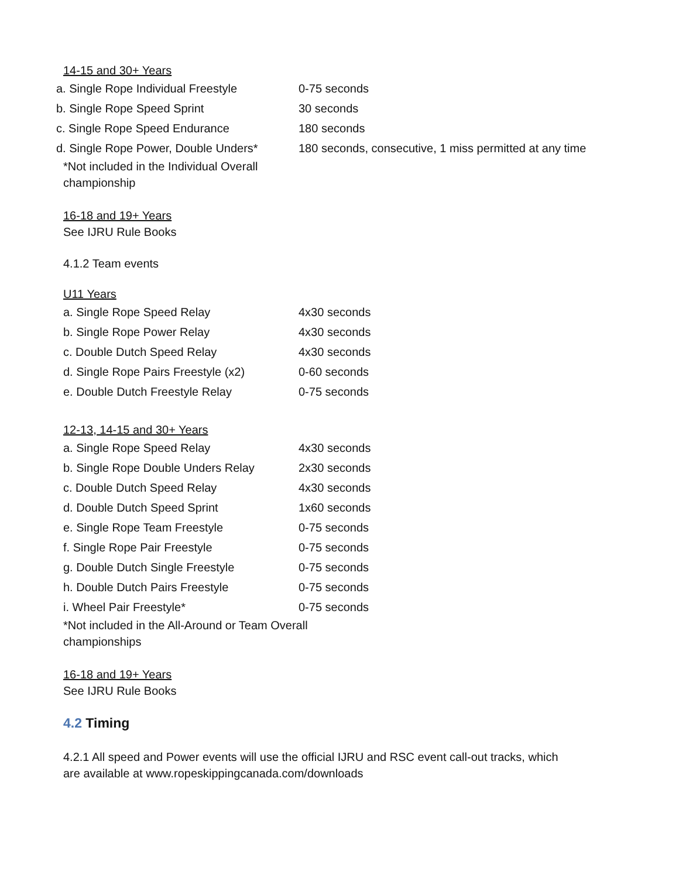14-15 and 30+ Years
| a. Single Rope Individual Freestyle | 0-75 seconds |
| b. Single Rope Speed Sprint | 30 seconds |
| c. Single Rope Speed Endurance | 180 seconds |
| d. Single Rope Power, Double Unders* | 180 seconds, consecutive, 1 miss permitted at any time |
*Not included in the Individual Overall championship
16-18 and 19+ Years
See IJRU Rule Books
4.1.2 Team events
U11 Years
| a. Single Rope Speed Relay | 4x30 seconds |
| b. Single Rope Power Relay | 4x30 seconds |
| c. Double Dutch Speed Relay | 4x30 seconds |
| d. Single Rope Pairs Freestyle (x2) | 0-60 seconds |
| e. Double Dutch Freestyle Relay | 0-75 seconds |
12-13, 14-15 and 30+ Years
| a. Single Rope Speed Relay | 4x30 seconds |
| b. Single Rope Double Unders Relay | 2x30 seconds |
| c. Double Dutch Speed Relay | 4x30 seconds |
| d. Double Dutch Speed Sprint | 1x60 seconds |
| e. Single Rope Team Freestyle | 0-75 seconds |
| f. Single Rope Pair Freestyle | 0-75 seconds |
| g. Double Dutch Single Freestyle | 0-75 seconds |
| h. Double Dutch Pairs Freestyle | 0-75 seconds |
| i. Wheel Pair Freestyle* | 0-75 seconds |
*Not included in the All-Around or Team Overall championships
16-18 and 19+ Years
See IJRU Rule Books
4.2 Timing
4.2.1 All speed and Power events will use the official IJRU and RSC event call-out tracks, which are available at www.ropeskippingcanada.com/downloads